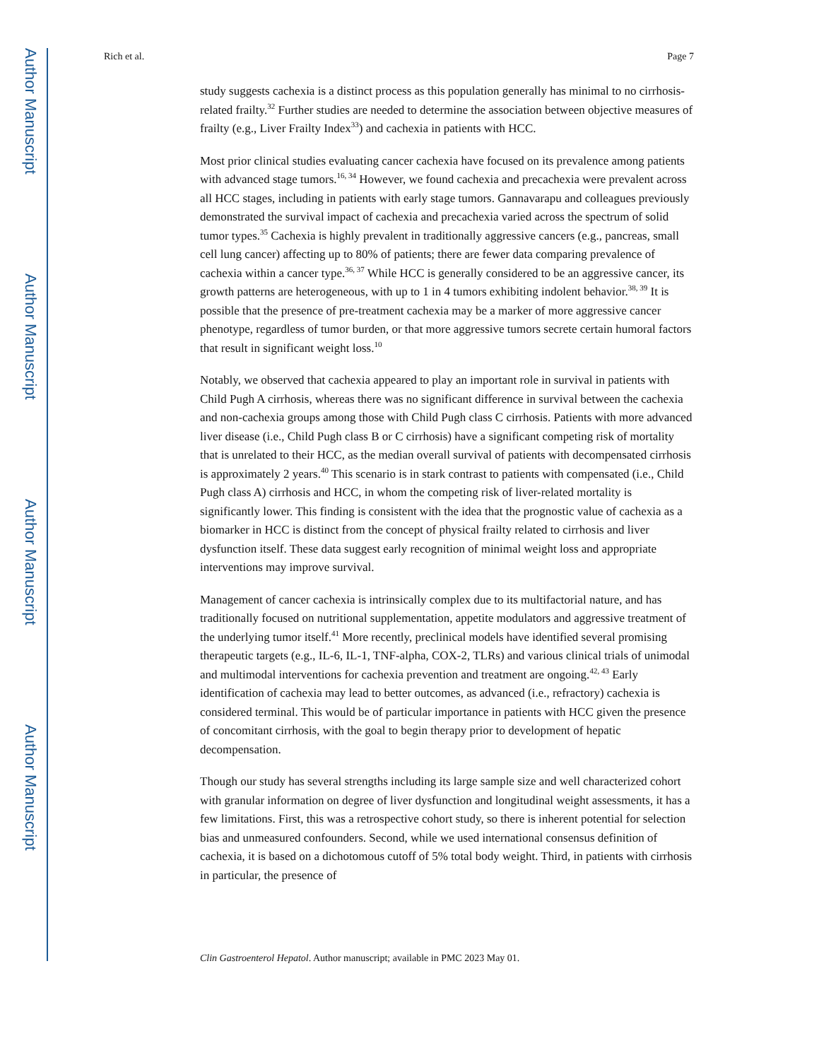Author Manuscript
Author Manuscript
Author Manuscript
Author Manuscript
Rich et al. Page 7
study suggests cachexia is a distinct process as this population generally has minimal to no cirrhosis-related frailty.<sup>32</sup> Further studies are needed to determine the association between objective measures of frailty (e.g., Liver Frailty Index<sup>33</sup>) and cachexia in patients with HCC.
Most prior clinical studies evaluating cancer cachexia have focused on its prevalence among patients with advanced stage tumors.<sup>16, 34</sup> However, we found cachexia and precachexia were prevalent across all HCC stages, including in patients with early stage tumors. Gannavarapu and colleagues previously demonstrated the survival impact of cachexia and precachexia varied across the spectrum of solid tumor types.<sup>35</sup> Cachexia is highly prevalent in traditionally aggressive cancers (e.g., pancreas, small cell lung cancer) affecting up to 80% of patients; there are fewer data comparing prevalence of cachexia within a cancer type.<sup>36, 37</sup> While HCC is generally considered to be an aggressive cancer, its growth patterns are heterogeneous, with up to 1 in 4 tumors exhibiting indolent behavior.<sup>38, 39</sup> It is possible that the presence of pre-treatment cachexia may be a marker of more aggressive cancer phenotype, regardless of tumor burden, or that more aggressive tumors secrete certain humoral factors that result in significant weight loss.<sup>10</sup>
Notably, we observed that cachexia appeared to play an important role in survival in patients with Child Pugh A cirrhosis, whereas there was no significant difference in survival between the cachexia and non-cachexia groups among those with Child Pugh class C cirrhosis. Patients with more advanced liver disease (i.e., Child Pugh class B or C cirrhosis) have a significant competing risk of mortality that is unrelated to their HCC, as the median overall survival of patients with decompensated cirrhosis is approximately 2 years.<sup>40</sup> This scenario is in stark contrast to patients with compensated (i.e., Child Pugh class A) cirrhosis and HCC, in whom the competing risk of liver-related mortality is significantly lower. This finding is consistent with the idea that the prognostic value of cachexia as a biomarker in HCC is distinct from the concept of physical frailty related to cirrhosis and liver dysfunction itself. These data suggest early recognition of minimal weight loss and appropriate interventions may improve survival.
Management of cancer cachexia is intrinsically complex due to its multifactorial nature, and has traditionally focused on nutritional supplementation, appetite modulators and aggressive treatment of the underlying tumor itself.<sup>41</sup> More recently, preclinical models have identified several promising therapeutic targets (e.g., IL-6, IL-1, TNF-alpha, COX-2, TLRs) and various clinical trials of unimodal and multimodal interventions for cachexia prevention and treatment are ongoing.<sup>42, 43</sup> Early identification of cachexia may lead to better outcomes, as advanced (i.e., refractory) cachexia is considered terminal. This would be of particular importance in patients with HCC given the presence of concomitant cirrhosis, with the goal to begin therapy prior to development of hepatic decompensation.
Though our study has several strengths including its large sample size and well characterized cohort with granular information on degree of liver dysfunction and longitudinal weight assessments, it has a few limitations. First, this was a retrospective cohort study, so there is inherent potential for selection bias and unmeasured confounders. Second, while we used international consensus definition of cachexia, it is based on a dichotomous cutoff of 5% total body weight. Third, in patients with cirrhosis in particular, the presence of
Clin Gastroenterol Hepatol. Author manuscript; available in PMC 2023 May 01.